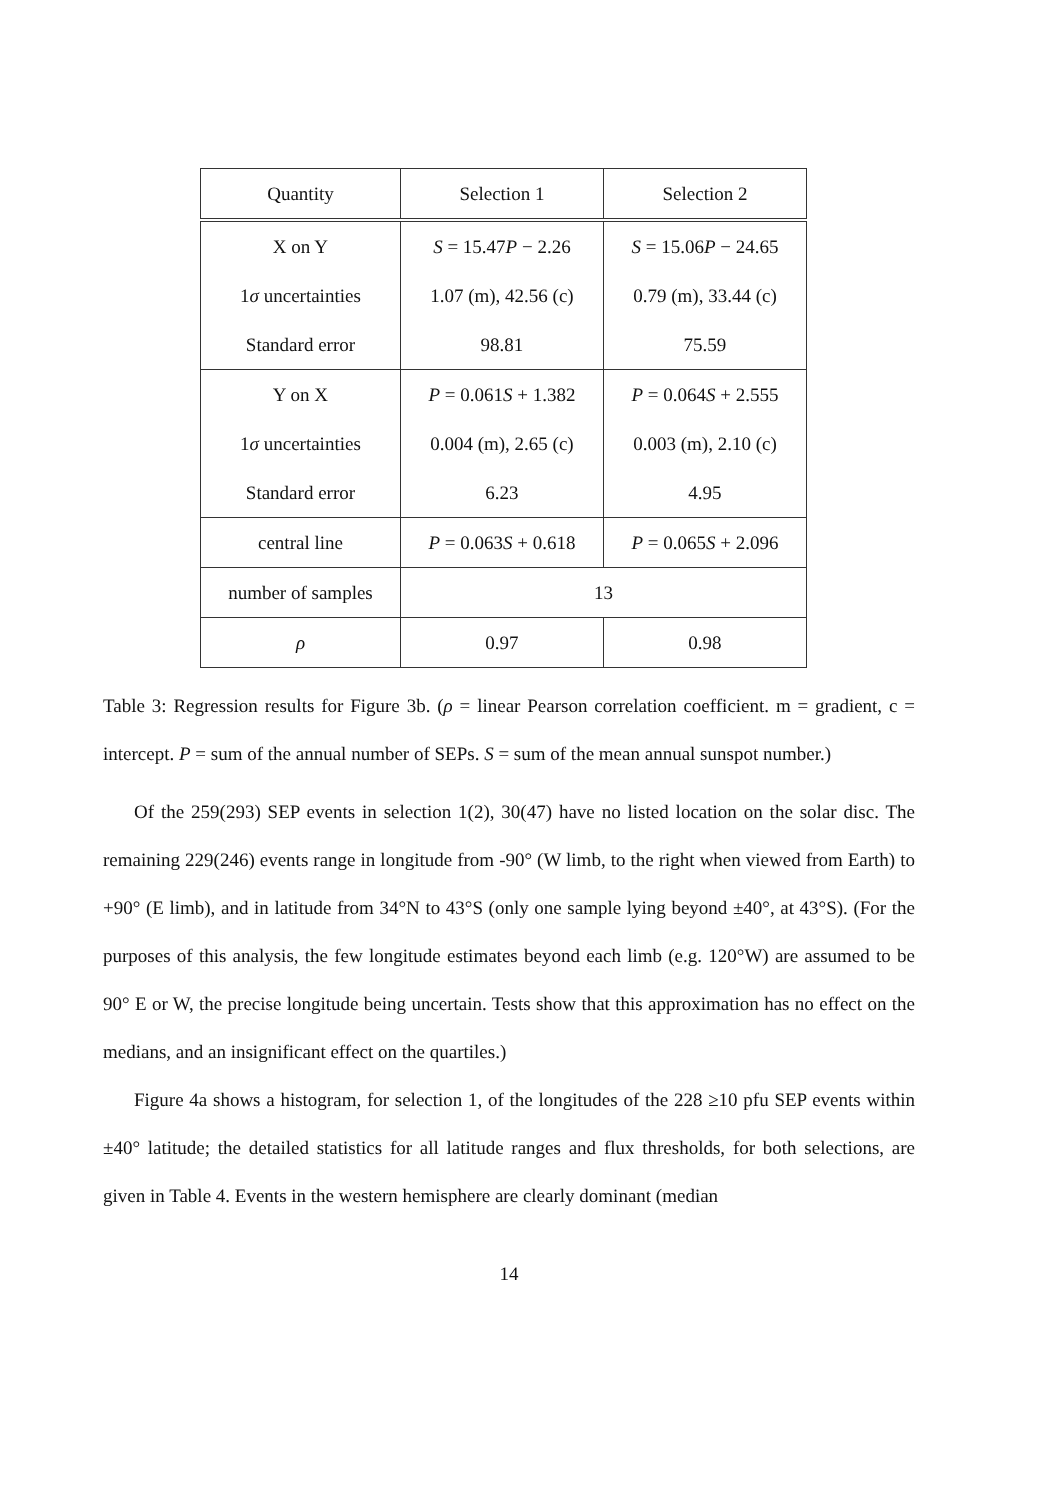| Quantity | Selection 1 | Selection 2 |
| --- | --- | --- |
| X on Y | S = 15.47 P − 2.26 | S = 15.06 P − 24.65 |
| 1 σ uncertainties | 1.07 (m), 42.56 (c) | 0.79 (m), 33.44 (c) |
| Standard error | 98.81 | 75.59 |
| Y on X | P = 0.061 S + 1.382 | P = 0.064 S + 2.555 |
| 1 σ uncertainties | 0.004 (m), 2.65 (c) | 0.003 (m), 2.10 (c) |
| Standard error | 6.23 | 4.95 |
| central line | P = 0.063 S + 0.618 | P = 0.065 S + 2.096 |
| number of samples | 13 | |
| ρ | 0.97 | 0.98 |
Table 3: Regression results for Figure 3b. (ρ = linear Pearson correlation coefficient. m = gradient, c = intercept. P = sum of the annual number of SEPs. S = sum of the mean annual sunspot number.)
Of the 259(293) SEP events in selection 1(2), 30(47) have no listed location on the solar disc. The remaining 229(246) events range in longitude from -90° (W limb, to the right when viewed from Earth) to +90° (E limb), and in latitude from 34°N to 43°S (only one sample lying beyond ±40°, at 43°S). (For the purposes of this analysis, the few longitude estimates beyond each limb (e.g. 120°W) are assumed to be 90° E or W, the precise longitude being uncertain. Tests show that this approximation has no effect on the medians, and an insignificant effect on the quartiles.)
Figure 4a shows a histogram, for selection 1, of the longitudes of the 228 ≥10 pfu SEP events within ±40° latitude; the detailed statistics for all latitude ranges and flux thresholds, for both selections, are given in Table 4. Events in the western hemisphere are clearly dominant (median
14